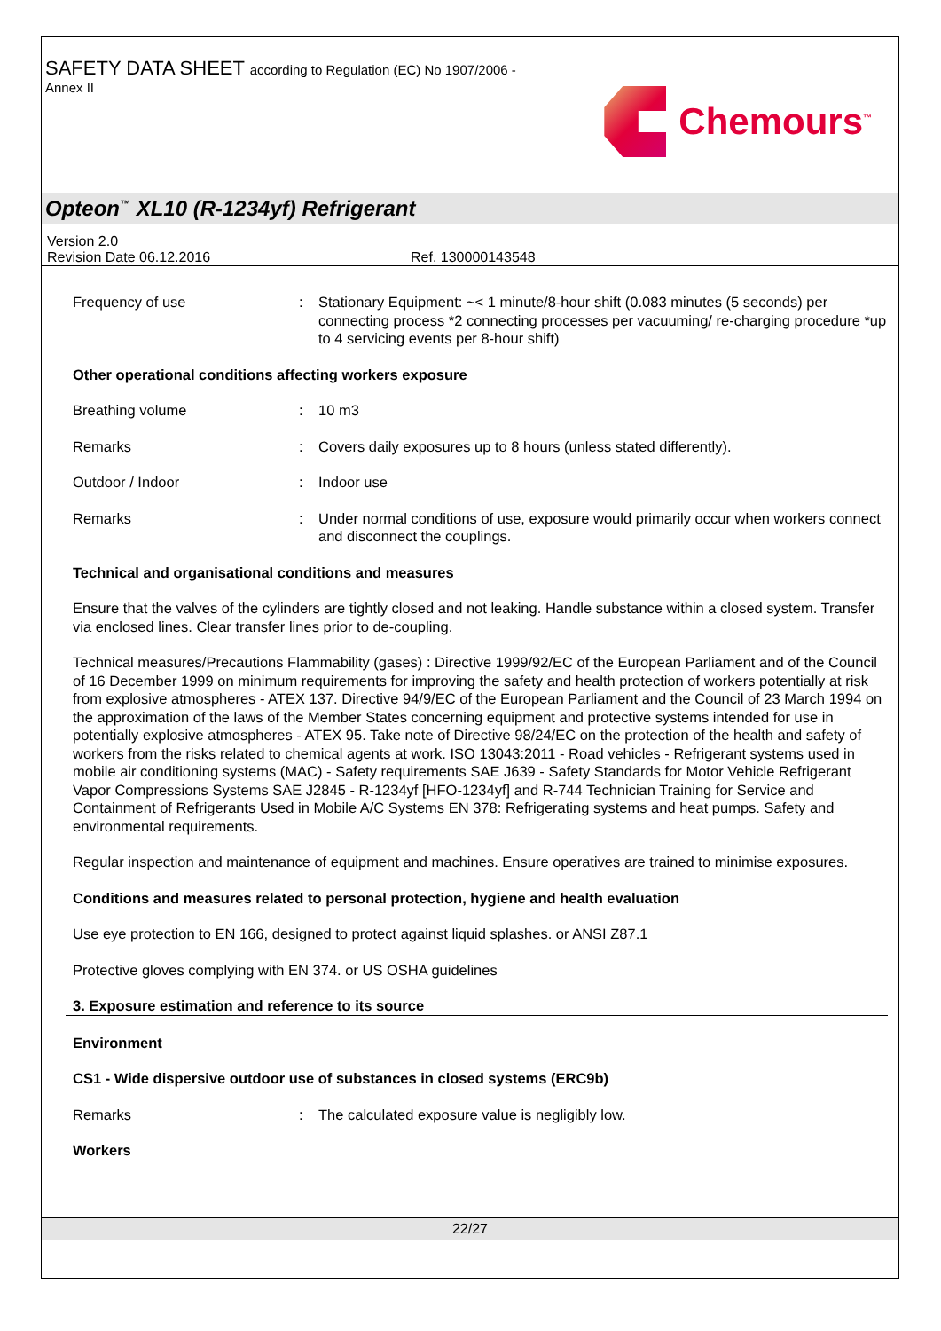SAFETY DATA SHEET according to Regulation (EC) No 1907/2006 -
Annex II
Chemours<sup>™</sup>
Opteon<sup>™</sup> XL10 (R-1234yf) Refrigerant
Version 2.0
Revision Date 06.12.2016 Ref. 130000143548
Frequency of use : Stationary Equipment: ~< 1 minute/8-hour shift (0.083 minutes (5 seconds) per connecting process *2 connecting processes per vacuuming/ re-charging procedure *up to 4 servicing events per 8-hour shift)
Other operational conditions affecting workers exposure
Breathing volume : 10 m3
Remarks : Covers daily exposures up to 8 hours (unless stated differently).
Outdoor / Indoor : Indoor use
Remarks : Under normal conditions of use, exposure would primarily occur when workers connect and disconnect the couplings.
Technical and organisational conditions and measures
Ensure that the valves of the cylinders are tightly closed and not leaking. Handle substance within a closed system. Transfer via enclosed lines. Clear transfer lines prior to de-coupling.
Technical measures/Precautions Flammability (gases) : Directive 1999/92/EC of the European Parliament and of the Council of 16 December 1999 on minimum requirements for improving the safety and health protection of workers potentially at risk from explosive atmospheres - ATEX 137. Directive 94/9/EC of the European Parliament and the Council of 23 March 1994 on the approximation of the laws of the Member States concerning equipment and protective systems intended for use in potentially explosive atmospheres - ATEX 95. Take note of Directive 98/24/EC on the protection of the health and safety of workers from the risks related to chemical agents at work. ISO 13043:2011 - Road vehicles - Refrigerant systems used in mobile air conditioning systems (MAC) - Safety requirements SAE J639 - Safety Standards for Motor Vehicle Refrigerant Vapor Compressions Systems SAE J2845 - R-1234yf [HFO-1234yf] and R-744 Technician Training for Service and Containment of Refrigerants Used in Mobile A/C Systems EN 378: Refrigerating systems and heat pumps. Safety and environmental requirements.
Regular inspection and maintenance of equipment and machines. Ensure operatives are trained to minimise exposures.
Conditions and measures related to personal protection, hygiene and health evaluation
Use eye protection to EN 166, designed to protect against liquid splashes. or ANSI Z87.1
Protective gloves complying with EN 374. or US OSHA guidelines
3. Exposure estimation and reference to its source
Environment
CS1 - Wide dispersive outdoor use of substances in closed systems (ERC9b)
Remarks : The calculated exposure value is negligibly low.
Workers
22/27